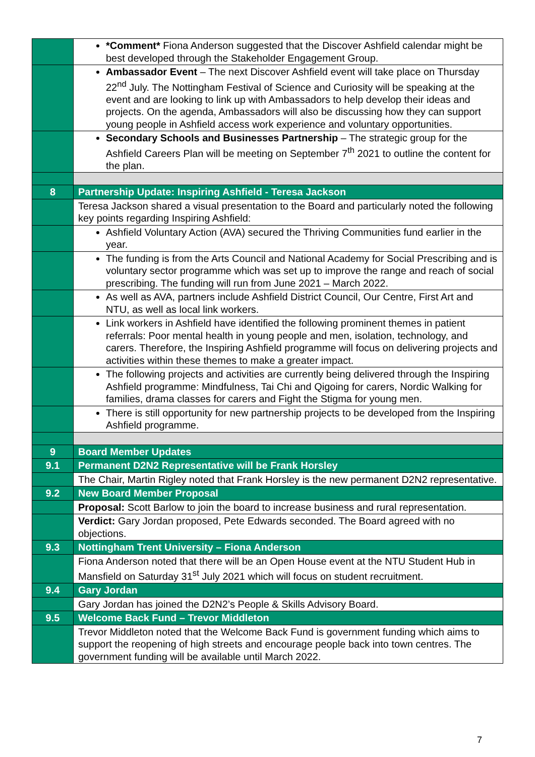| | *Comment* Fiona Anderson suggested that the Discover Ashfield calendar might be best developed through the Stakeholder Engagement Group. |
| | Ambassador Event – The next Discover Ashfield event will take place on Thursday 22<sup>nd</sup> July. The Nottingham Festival of Science and Curiosity will be speaking at the event and are looking to link up with Ambassadors to help develop their ideas and projects. On the agenda, Ambassadors will also be discussing how they can support young people in Ashfield access work experience and voluntary opportunities. |
| | Secondary Schools and Businesses Partnership – The strategic group for the Ashfield Careers Plan will be meeting on September 7<sup>th</sup> 2021 to outline the content for the plan. |
| 8 | Partnership Update: Inspiring Ashfield - Teresa Jackson |
| | Teresa Jackson shared a visual presentation to the Board and particularly noted the following key points regarding Inspiring Ashfield: |
| | Ashfield Voluntary Action (AVA) secured the Thriving Communities fund earlier in the year. |
| | The funding is from the Arts Council and National Academy for Social Prescribing and is voluntary sector programme which was set up to improve the range and reach of social prescribing. The funding will run from June 2021 – March 2022. |
| | As well as AVA, partners include Ashfield District Council, Our Centre, First Art and NTU, as well as local link workers. |
| | Link workers in Ashfield have identified the following prominent themes in patient referrals: Poor mental health in young people and men, isolation, technology, and carers. Therefore, the Inspiring Ashfield programme will focus on delivering projects and activities within these themes to make a greater impact. |
| | The following projects and activities are currently being delivered through the Inspiring Ashfield programme: Mindfulness, Tai Chi and Qigoing for carers, Nordic Walking for families, drama classes for carers and Fight the Stigma for young men. |
| | There is still opportunity for new partnership projects to be developed from the Inspiring Ashfield programme. |
| 9 | Board Member Updates |
| 9.1 | Permanent D2N2 Representative will be Frank Horsley |
| | The Chair, Martin Rigley noted that Frank Horsley is the new permanent D2N2 representative. |
| 9.2 | New Board Member Proposal |
| | Proposal: Scott Barlow to join the board to increase business and rural representation. |
| | Verdict: Gary Jordan proposed, Pete Edwards seconded. The Board agreed with no objections. |
| 9.3 | Nottingham Trent University – Fiona Anderson |
| | Fiona Anderson noted that there will be an Open House event at the NTU Student Hub in Mansfield on Saturday 31<sup>st</sup> July 2021 which will focus on student recruitment. |
| 9.4 | Gary Jordan |
| | Gary Jordan has joined the D2N2’s People & Skills Advisory Board. |
| 9.5 | Welcome Back Fund – Trevor Middleton |
| | Trevor Middleton noted that the Welcome Back Fund is government funding which aims to support the reopening of high streets and encourage people back into town centres. The government funding will be available until March 2022. |
7